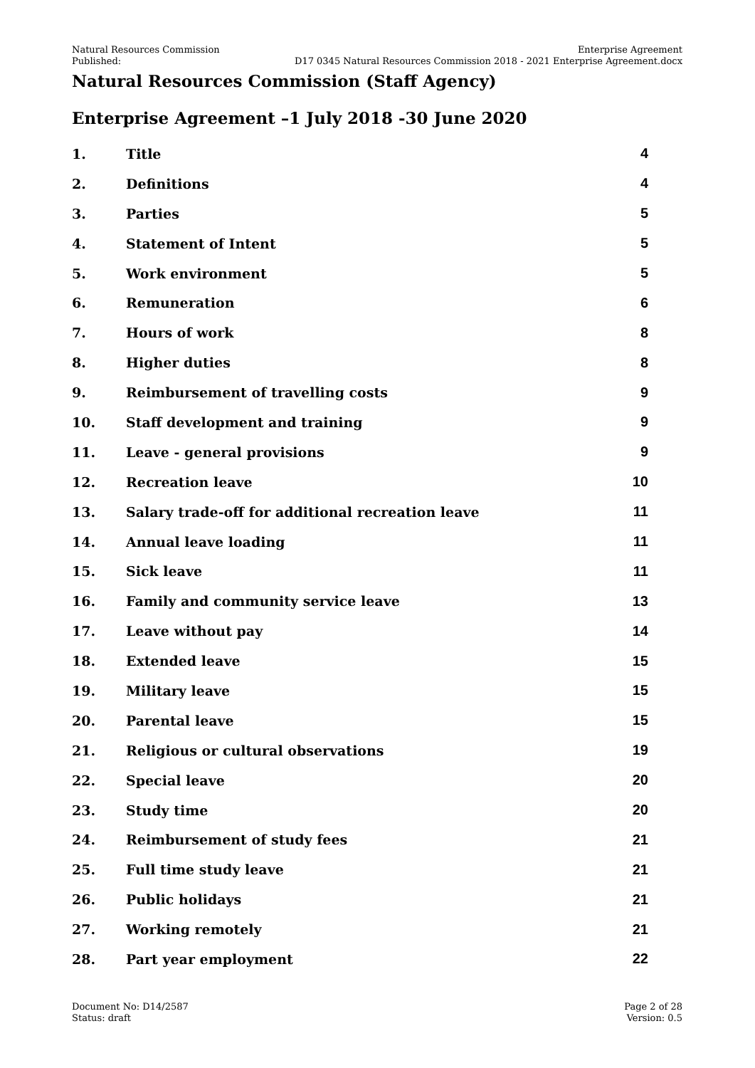Natural Resources Commission
Published:
Enterprise Agreement
D17 0345 Natural Resources Commission 2018 - 2021 Enterprise Agreement.docx
Natural Resources Commission (Staff Agency)
Enterprise Agreement –1 July 2018 -30 June 2020
| 1. | Title | 4 |
| 2. | Definitions | 4 |
| 3. | Parties | 5 |
| 4. | Statement of Intent | 5 |
| 5. | Work environment | 5 |
| 6. | Remuneration | 6 |
| 7. | Hours of work | 8 |
| 8. | Higher duties | 8 |
| 9. | Reimbursement of travelling costs | 9 |
| 10. | Staff development and training | 9 |
| 11. | Leave - general provisions | 9 |
| 12. | Recreation leave | 10 |
| 13. | Salary trade-off for additional recreation leave | 11 |
| 14. | Annual leave loading | 11 |
| 15. | Sick leave | 11 |
| 16. | Family and community service leave | 13 |
| 17. | Leave without pay | 14 |
| 18. | Extended leave | 15 |
| 19. | Military leave | 15 |
| 20. | Parental leave | 15 |
| 21. | Religious or cultural observations | 19 |
| 22. | Special leave | 20 |
| 23. | Study time | 20 |
| 24. | Reimbursement of study fees | 21 |
| 25. | Full time study leave | 21 |
| 26. | Public holidays | 21 |
| 27. | Working remotely | 21 |
| 28. | Part year employment | 22 |
Document No: D14/2587
Status: draft
Page 2 of 28
Version: 0.5